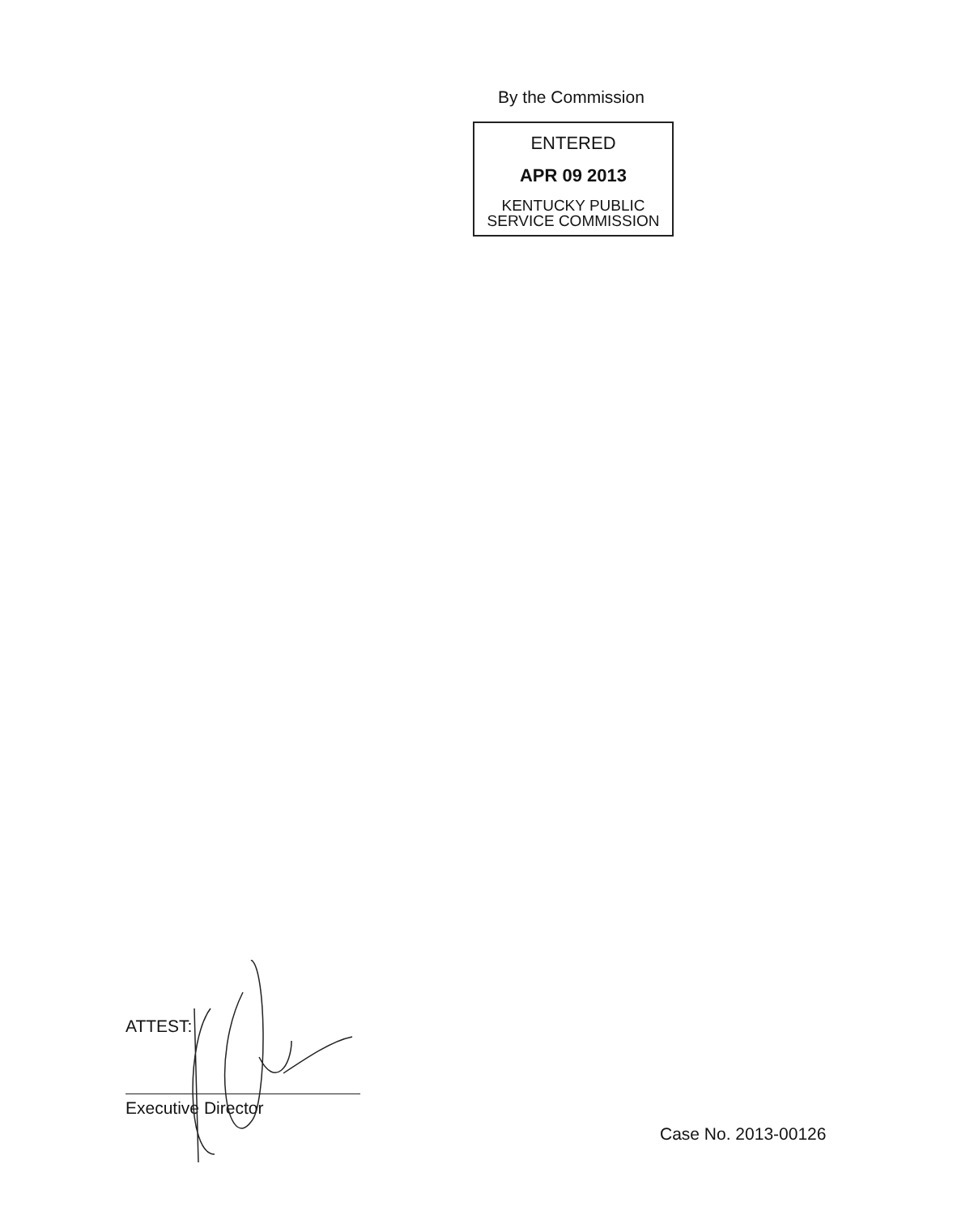By the Commission
ENTERED
APR 09 2013
KENTUCKY PUBLIC
SERVICE COMMISSION
ATTEST:
Executive Director
Case No. 2013-00126